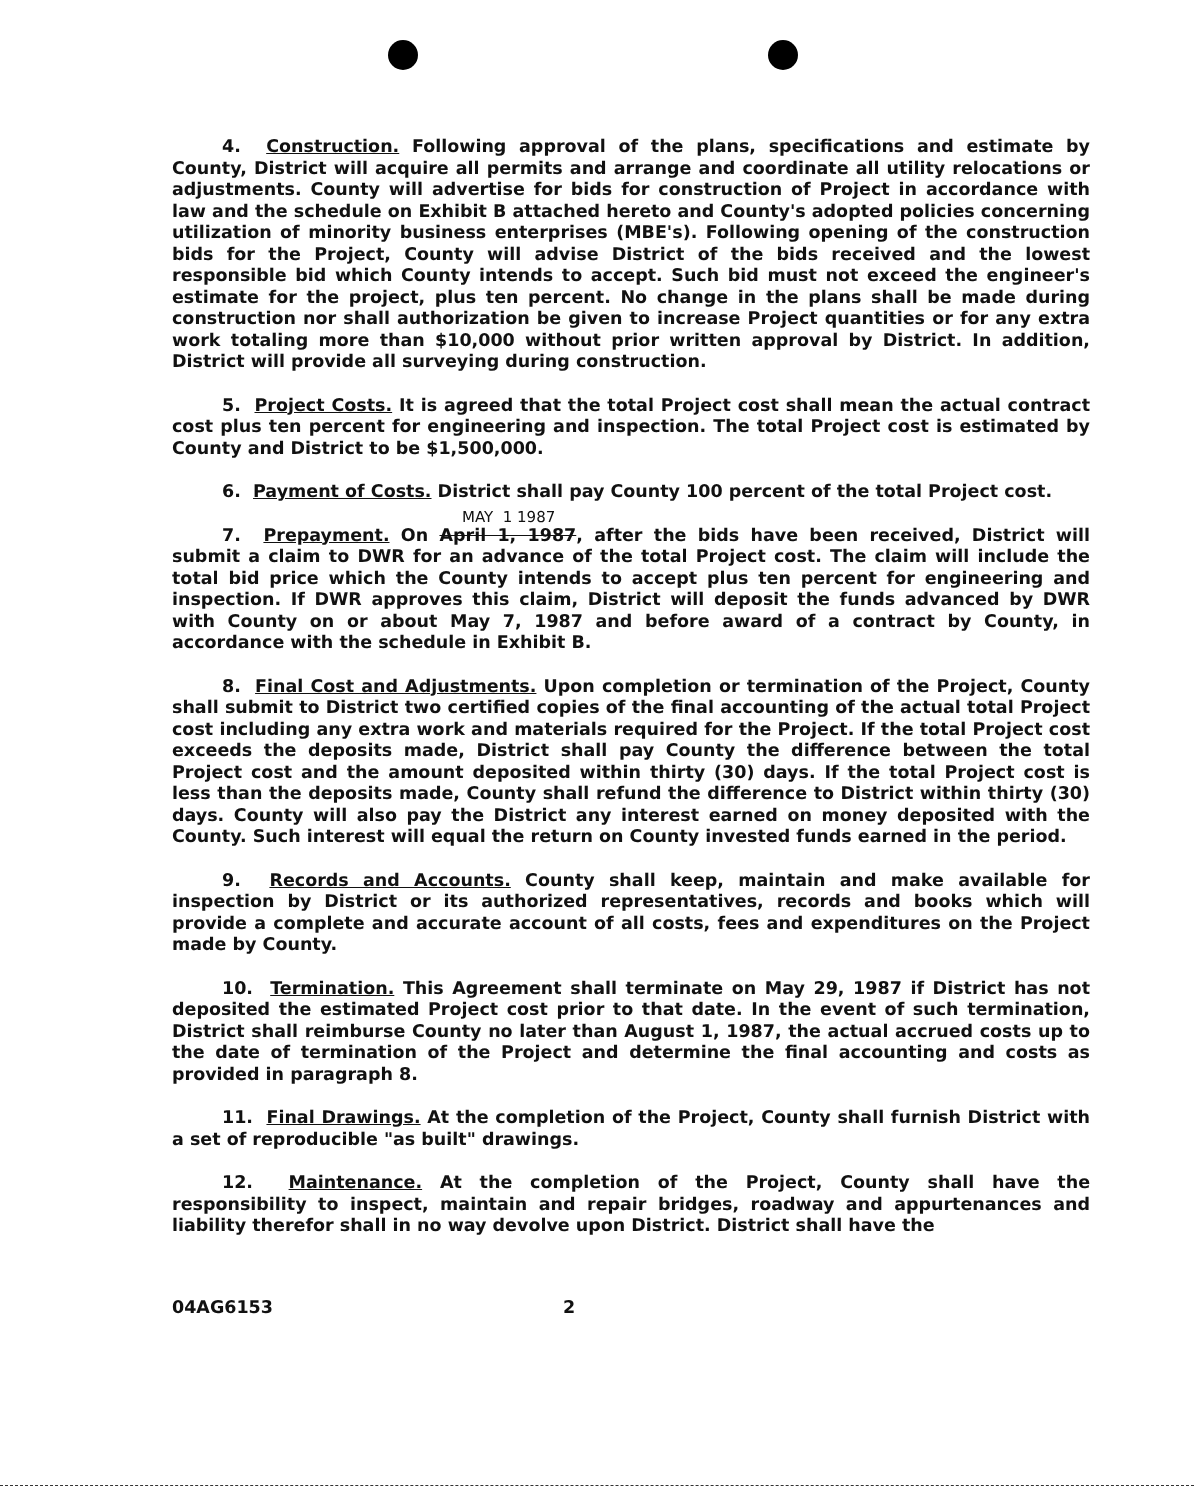4. Construction. Following approval of the plans, specifications and estimate by County, District will acquire all permits and arrange and coordinate all utility relocations or adjustments. County will advertise for bids for construction of Project in accordance with law and the schedule on Exhibit B attached hereto and County's adopted policies concerning utilization of minority business enterprises (MBE's). Following opening of the construction bids for the Project, County will advise District of the bids received and the lowest responsible bid which County intends to accept. Such bid must not exceed the engineer's estimate for the project, plus ten percent. No change in the plans shall be made during construction nor shall authorization be given to increase Project quantities or for any extra work totaling more than $10,000 without prior written approval by District. In addition, District will provide all surveying during construction.
5. Project Costs. It is agreed that the total Project cost shall mean the actual contract cost plus ten percent for engineering and inspection. The total Project cost is estimated by County and District to be $1,500,000.
6. Payment of Costs. District shall pay County 100 percent of the total Project cost.
MAY 1 1987
7. Prepayment. On April 1, 1987, after the bids have been received, District will submit a claim to DWR for an advance of the total Project cost. The claim will include the total bid price which the County intends to accept plus ten percent for engineering and inspection. If DWR approves this claim, District will deposit the funds advanced by DWR with County on or about May 7, 1987 and before award of a contract by County, in accordance with the schedule in Exhibit B.
8. Final Cost and Adjustments. Upon completion or termination of the Project, County shall submit to District two certified copies of the final accounting of the actual total Project cost including any extra work and materials required for the Project. If the total Project cost exceeds the deposits made, District shall pay County the difference between the total Project cost and the amount deposited within thirty (30) days. If the total Project cost is less than the deposits made, County shall refund the difference to District within thirty (30) days. County will also pay the District any interest earned on money deposited with the County. Such interest will equal the return on County invested funds earned in the period.
9. Records and Accounts. County shall keep, maintain and make available for inspection by District or its authorized representatives, records and books which will provide a complete and accurate account of all costs, fees and expenditures on the Project made by County.
10. Termination. This Agreement shall terminate on May 29, 1987 if District has not deposited the estimated Project cost prior to that date. In the event of such termination, District shall reimburse County no later than August 1, 1987, the actual accrued costs up to the date of termination of the Project and determine the final accounting and costs as provided in paragraph 8.
11. Final Drawings. At the completion of the Project, County shall furnish District with a set of reproducible "as built" drawings.
12. Maintenance. At the completion of the Project, County shall have the responsibility to inspect, maintain and repair bridges, roadway and appurtenances and liability therefor shall in no way devolve upon District. District shall have the
04AG6153 2